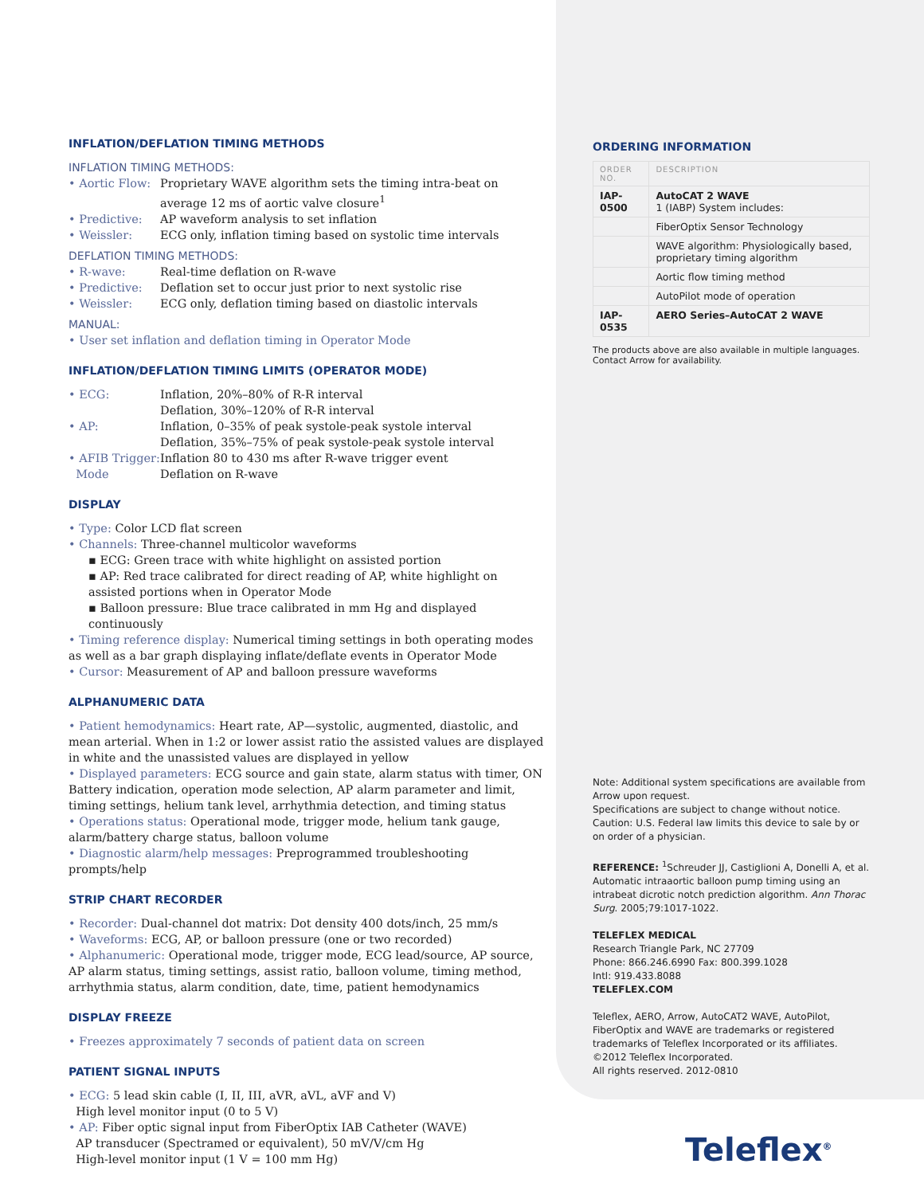INFLATION/DEFLATION TIMING METHODS
INFLATION TIMING METHODS:
• Aortic Flow: Proprietary WAVE algorithm sets the timing intra-beat on average 12 ms of aortic valve closure<sup>1</sup>
• Predictive: AP waveform analysis to set inflation
• Weissler: ECG only, inflation timing based on systolic time intervals
DEFLATION TIMING METHODS:
• R-wave: Real-time deflation on R-wave
• Predictive: Deflation set to occur just prior to next systolic rise
• Weissler: ECG only, deflation timing based on diastolic intervals
MANUAL:
• User set inflation and deflation timing in Operator Mode
INFLATION/DEFLATION TIMING LIMITS (OPERATOR MODE)
• ECG: Inflation, 20%–80% of R-R interval
Deflation, 30%–120% of R-R interval
• AP: Inflation, 0–35% of peak systole-peak systole interval
Deflation, 35%–75% of peak systole-peak systole interval
• AFIB Trigger:
Mode Inflation 80 to 430 ms after R-wave trigger event
Deflation on R-wave
DISPLAY
• Type: Color LCD flat screen
• Channels: Three-channel multicolor waveforms
▪ ECG: Green trace with white highlight on assisted portion
▪ AP: Red trace calibrated for direct reading of AP, white highlight on assisted portions when in Operator Mode
▪ Balloon pressure: Blue trace calibrated in mm Hg and displayed continuously
• Timing reference display: Numerical timing settings in both operating modes as well as a bar graph displaying inflate/deflate events in Operator Mode
• Cursor: Measurement of AP and balloon pressure waveforms
ALPHANUMERIC DATA
• Patient hemodynamics: Heart rate, AP—systolic, augmented, diastolic, and mean arterial. When in 1:2 or lower assist ratio the assisted values are displayed in white and the unassisted values are displayed in yellow
• Displayed parameters: ECG source and gain state, alarm status with timer, ON Battery indication, operation mode selection, AP alarm parameter and limit, timing settings, helium tank level, arrhythmia detection, and timing status
• Operations status: Operational mode, trigger mode, helium tank gauge, alarm/battery charge status, balloon volume
• Diagnostic alarm/help messages: Preprogrammed troubleshooting prompts/help
STRIP CHART RECORDER
• Recorder: Dual-channel dot matrix: Dot density 400 dots/inch, 25 mm/s
• Waveforms: ECG, AP, or balloon pressure (one or two recorded)
• Alphanumeric: Operational mode, trigger mode, ECG lead/source, AP source, AP alarm status, timing settings, assist ratio, balloon volume, timing method, arrhythmia status, alarm condition, date, time, patient hemodynamics
DISPLAY FREEZE
• Freezes approximately 7 seconds of patient data on screen
PATIENT SIGNAL INPUTS
• ECG: 5 lead skin cable (I, II, III, aVR, aVL, aVF and V)
High level monitor input (0 to 5 V)
• AP: Fiber optic signal input from FiberOptix IAB Catheter (WAVE)
AP transducer (Spectramed or equivalent), 50 mV/V/cm Hg
High-level monitor input (1 V = 100 mm Hg)
ORDERING INFORMATION
| ORDER NO. | DESCRIPTION |
| --- | --- |
| IAP-0500 | AutoCAT 2 WAVE 1 (IABP) System includes: |
| | FiberOptix Sensor Technology |
| | WAVE algorithm: Physiologically based, proprietary timing algorithm |
| | Aortic flow timing method |
| | AutoPilot mode of operation |
| IAP-0535 | AERO Series–AutoCAT 2 WAVE |
The products above are also available in multiple languages. Contact Arrow for availability.
Note: Additional system specifications are available from Arrow upon request.
Specifications are subject to change without notice.
Caution: U.S. Federal law limits this device to sale by or on order of a physician.
REFERENCE: <sup>1</sup>Schreuder JJ, Castiglioni A, Donelli A, et al. Automatic intraaortic balloon pump timing using an intrabeat dicrotic notch prediction algorithm. Ann Thorac Surg. 2005;79:1017-1022.
TELEFLEX MEDICAL
Research Triangle Park, NC 27709
Phone: 866.246.6990 Fax: 800.399.1028
Intl: 919.433.8088
TELEFLEX.COM
Teleflex, AERO, Arrow, AutoCAT2 WAVE, AutoPilot, FiberOptix and WAVE are trademarks or registered trademarks of Teleflex Incorporated or its affiliates.
©2012 Teleflex Incorporated.
All rights reserved. 2012-0810
Teleflex<sup>®</sup>